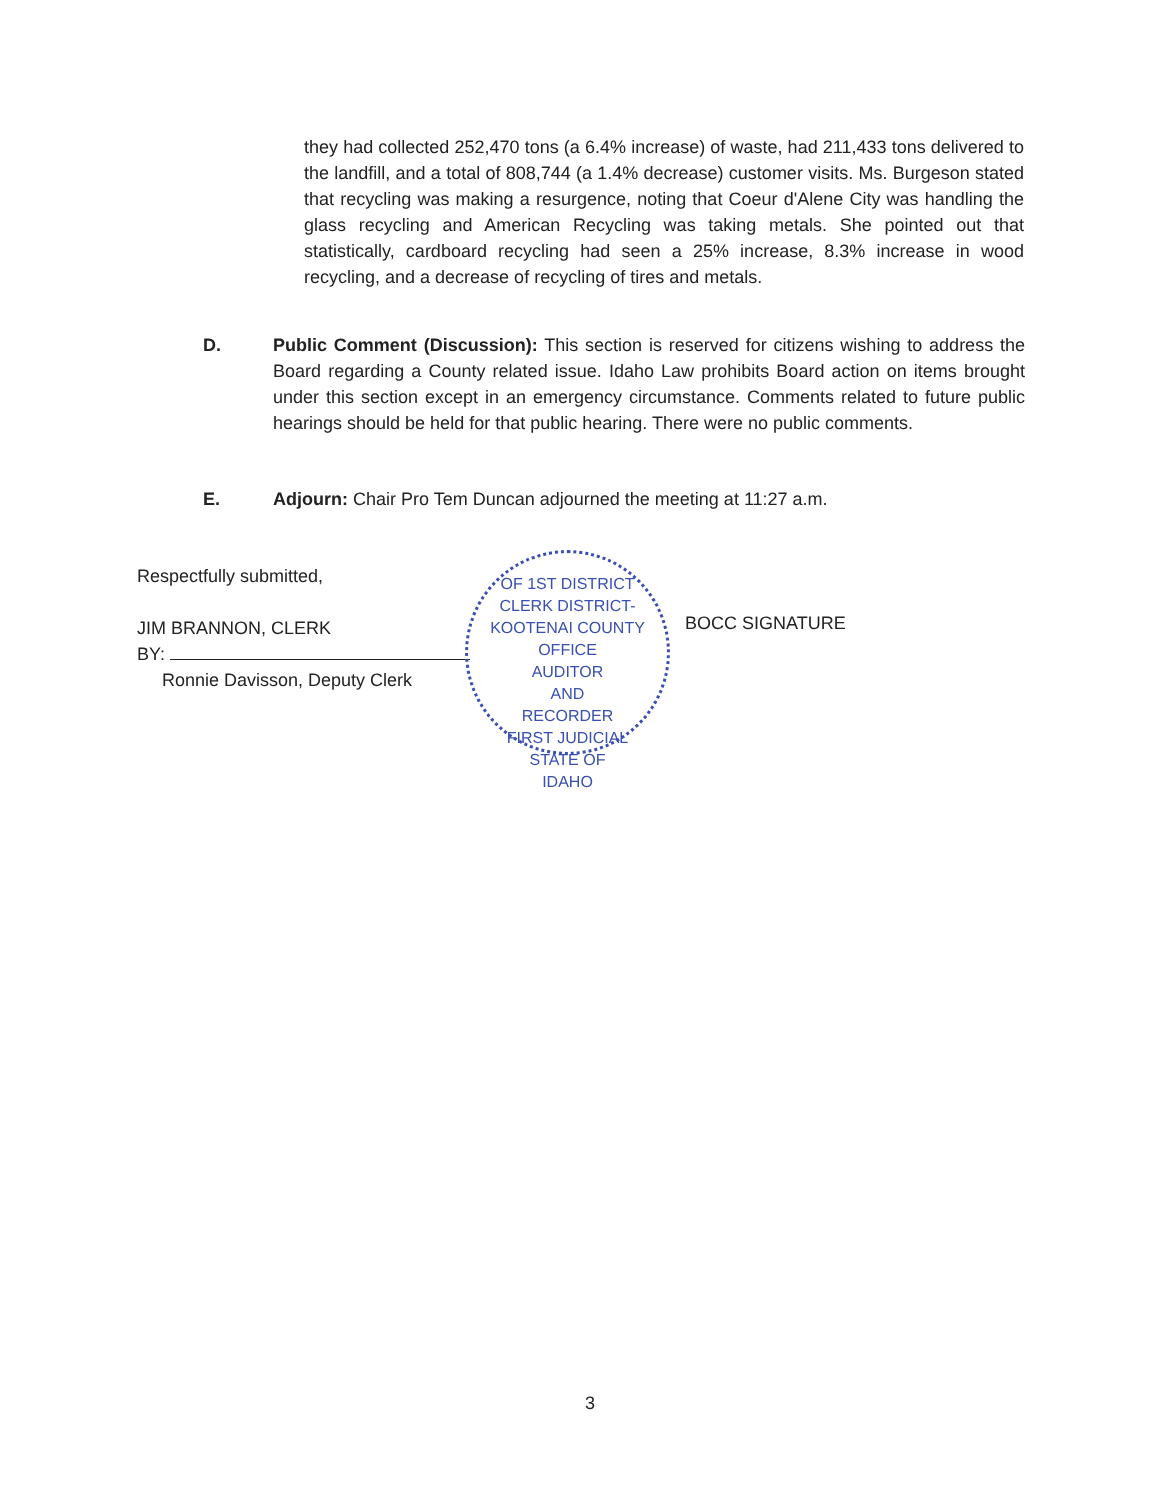they had collected 252,470 tons (a 6.4% increase) of waste, had 211,433 tons delivered to the landfill, and a total of 808,744 (a 1.4% decrease) customer visits. Ms. Burgeson stated that recycling was making a resurgence, noting that Coeur d'Alene City was handling the glass recycling and American Recycling was taking metals. She pointed out that statistically, cardboard recycling had seen a 25% increase, 8.3% increase in wood recycling, and a decrease of recycling of tires and metals.
D. Public Comment (Discussion): This section is reserved for citizens wishing to address the Board regarding a County related issue. Idaho Law prohibits Board action on items brought under this section except in an emergency circumstance. Comments related to future public hearings should be held for that public hearing. There were no public comments.
E. Adjourn: Chair Pro Tem Duncan adjourned the meeting at 11:27 a.m.
Respectfully submitted,
JIM BRANNON, CLERK
BY:
Ronnie Davisson, Deputy Clerk
OF 1ST DISTRICT
CLERK DISTRICT-KOOTENAI COUNTY
OFFICE
AUDITOR
AND
RECORDER
FIRST JUDICIAL
STATE OF
IDAHO
BOCC SIGNATURE
3